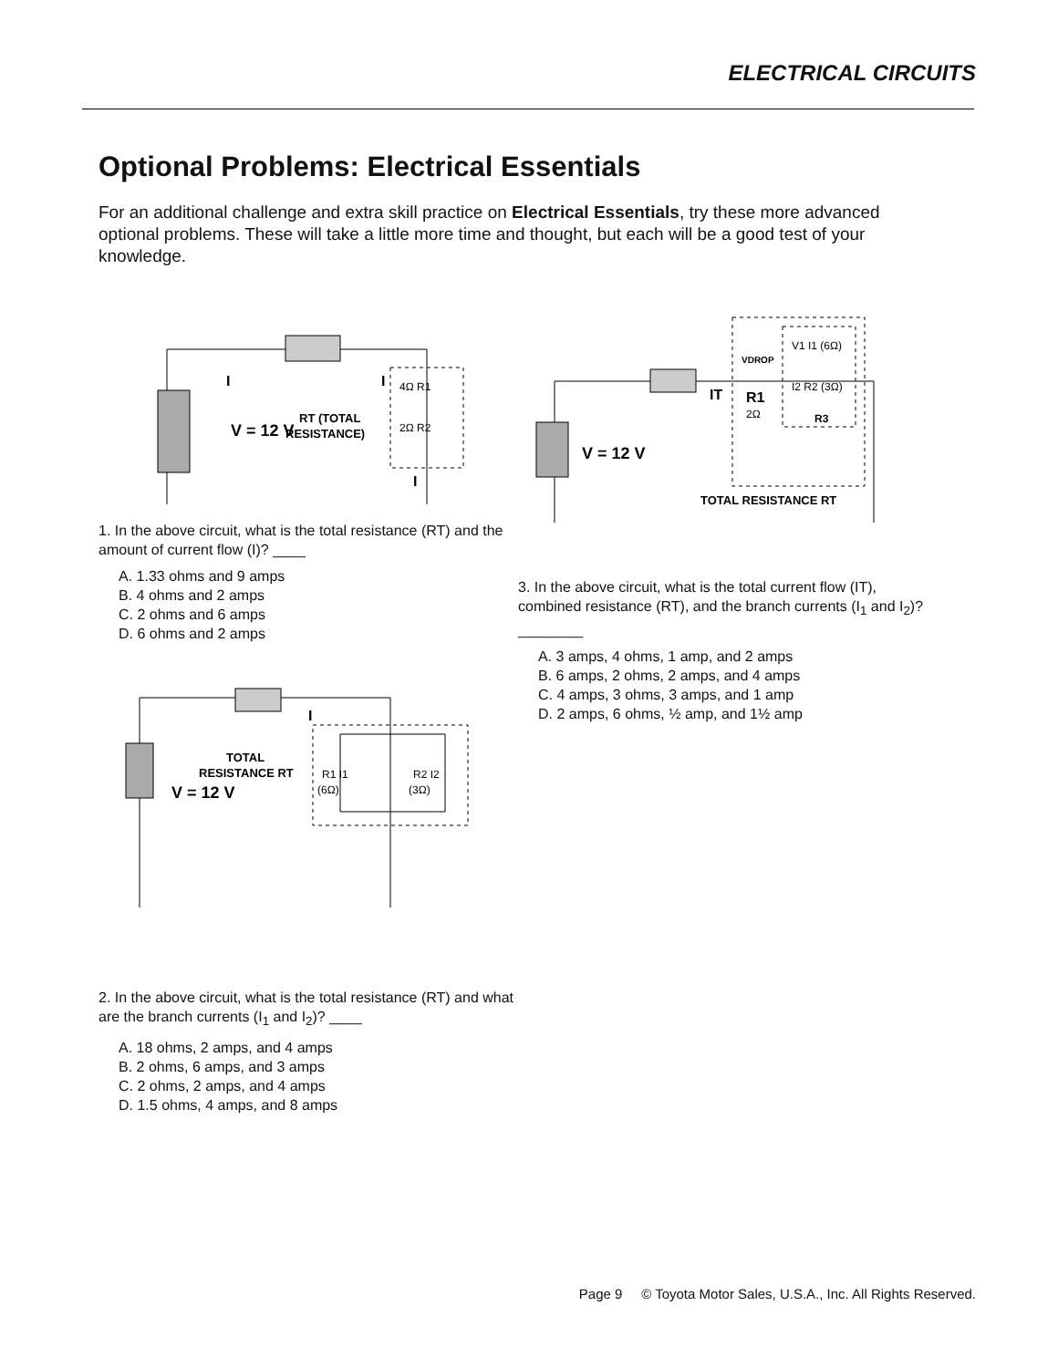ELECTRICAL CIRCUITS
Optional Problems: Electrical Essentials
For an additional challenge and extra skill practice on Electrical Essentials, try these more advanced optional problems. These will take a little more time and thought, but each will be a good test of your knowledge.
V = 12 V
RT (TOTAL
RESISTANCE)
I
I
4Ω R1
2Ω R2
I
1. In the above circuit, what is the total resistance (RT) and the amount of current flow (I)? ____
A. 1.33 ohms and 9 amps
B. 4 ohms and 2 amps
C. 2 ohms and 6 amps
D. 6 ohms and 2 amps
TOTAL
RESISTANCE RT
V = 12 V
R1 I1
(6Ω)
R2 I2
(3Ω)
I
2. In the above circuit, what is the total resistance (RT) and what are the branch currents (I<sub>1</sub> and I<sub>2</sub>)? ____
A. 18 ohms, 2 amps, and 4 amps
B. 2 ohms, 6 amps, and 3 amps
C. 2 ohms, 2 amps, and 4 amps
D. 1.5 ohms, 4 amps, and 8 amps
V = 12 V
VDROP
IT
R1
2Ω
V1 I1 (6Ω)
I2 R2 (3Ω)
R3
TOTAL RESISTANCE RT
3. In the above circuit, what is the total current flow (IT), combined resistance (RT), and the branch currents (I<sub>1</sub> and I<sub>2</sub>)?________
A. 3 amps, 4 ohms, 1 amp, and 2 amps
B. 6 amps, 2 ohms, 2 amps, and 4 amps
C. 4 amps, 3 ohms, 3 amps, and 1 amp
D. 2 amps, 6 ohms, ½ amp, and 1½ amp
Page 9 © Toyota Motor Sales, U.S.A., Inc. All Rights Reserved.